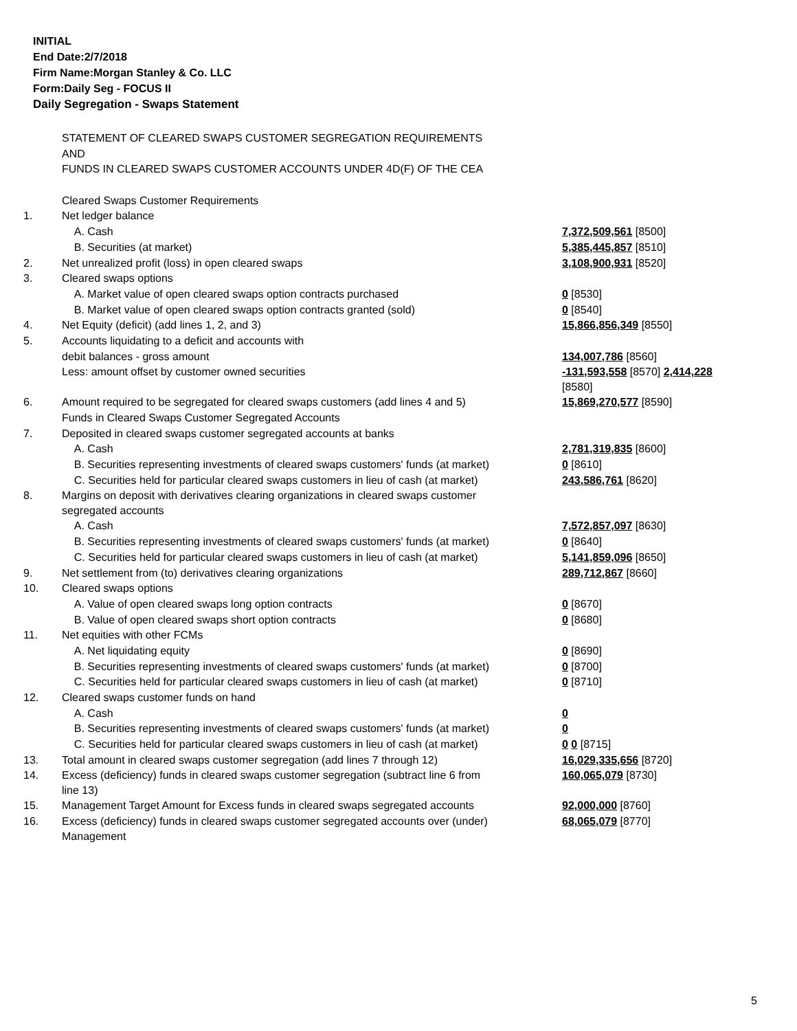INITIAL
End Date:2/7/2018
Firm Name:Morgan Stanley & Co. LLC
Form:Daily Seg - FOCUS II
Daily Segregation - Swaps Statement
| | STATEMENT OF CLEARED SWAPS CUSTOMER SEGREGATION REQUIREMENTS | |
| | AND | |
| | FUNDS IN CLEARED SWAPS CUSTOMER ACCOUNTS UNDER 4D(F) OF THE CEA | |
| | Cleared Swaps Customer Requirements | |
| 1. | Net ledger balance | |
| | A. Cash | 7,372,509,561 [8500] |
| | B. Securities (at market) | 5,385,445,857 [8510] |
| 2. | Net unrealized profit (loss) in open cleared swaps | 3,108,900,931 [8520] |
| 3. | Cleared swaps options | |
| | A. Market value of open cleared swaps option contracts purchased | 0 [8530] |
| | B. Market value of open cleared swaps option contracts granted (sold) | 0 [8540] |
| 4. | Net Equity (deficit) (add lines 1, 2, and 3) | 15,866,856,349 [8550] |
| 5. | Accounts liquidating to a deficit and accounts with | |
| | debit balances - gross amount | 134,007,786 [8560] |
| | Less: amount offset by customer owned securities | -131,593,558 [8570] 2,414,228 [8580] |
| 6. | Amount required to be segregated for cleared swaps customers (add lines 4 and 5) | 15,869,270,577 [8590] |
| | Funds in Cleared Swaps Customer Segregated Accounts | |
| 7. | Deposited in cleared swaps customer segregated accounts at banks | |
| | A. Cash | 2,781,319,835 [8600] |
| | B. Securities representing investments of cleared swaps customers' funds (at market) | 0 [8610] |
| | C. Securities held for particular cleared swaps customers in lieu of cash (at market) | 243,586,761 [8620] |
| 8. | Margins on deposit with derivatives clearing organizations in cleared swaps customer segregated accounts | |
| | A. Cash | 7,572,857,097 [8630] |
| | B. Securities representing investments of cleared swaps customers' funds (at market) | 0 [8640] |
| | C. Securities held for particular cleared swaps customers in lieu of cash (at market) | 5,141,859,096 [8650] |
| 9. | Net settlement from (to) derivatives clearing organizations | 289,712,867 [8660] |
| 10. | Cleared swaps options | |
| | A. Value of open cleared swaps long option contracts | 0 [8670] |
| | B. Value of open cleared swaps short option contracts | 0 [8680] |
| 11. | Net equities with other FCMs | |
| | A. Net liquidating equity | 0 [8690] |
| | B. Securities representing investments of cleared swaps customers' funds (at market) | 0 [8700] |
| | C. Securities held for particular cleared swaps customers in lieu of cash (at market) | 0 [8710] |
| 12. | Cleared swaps customer funds on hand | |
| | A. Cash | 0 |
| | B. Securities representing investments of cleared swaps customers' funds (at market) | 0 |
| | C. Securities held for particular cleared swaps customers in lieu of cash (at market) | 0 0 [8715] |
| 13. | Total amount in cleared swaps customer segregation (add lines 7 through 12) | 16,029,335,656 [8720] |
| 14. | Excess (deficiency) funds in cleared swaps customer segregation (subtract line 6 from line 13) | 160,065,079 [8730] |
| 15. | Management Target Amount for Excess funds in cleared swaps segregated accounts | 92,000,000 [8760] |
| 16. | Excess (deficiency) funds in cleared swaps customer segregated accounts over (under) Management | 68,065,079 [8770] |
5